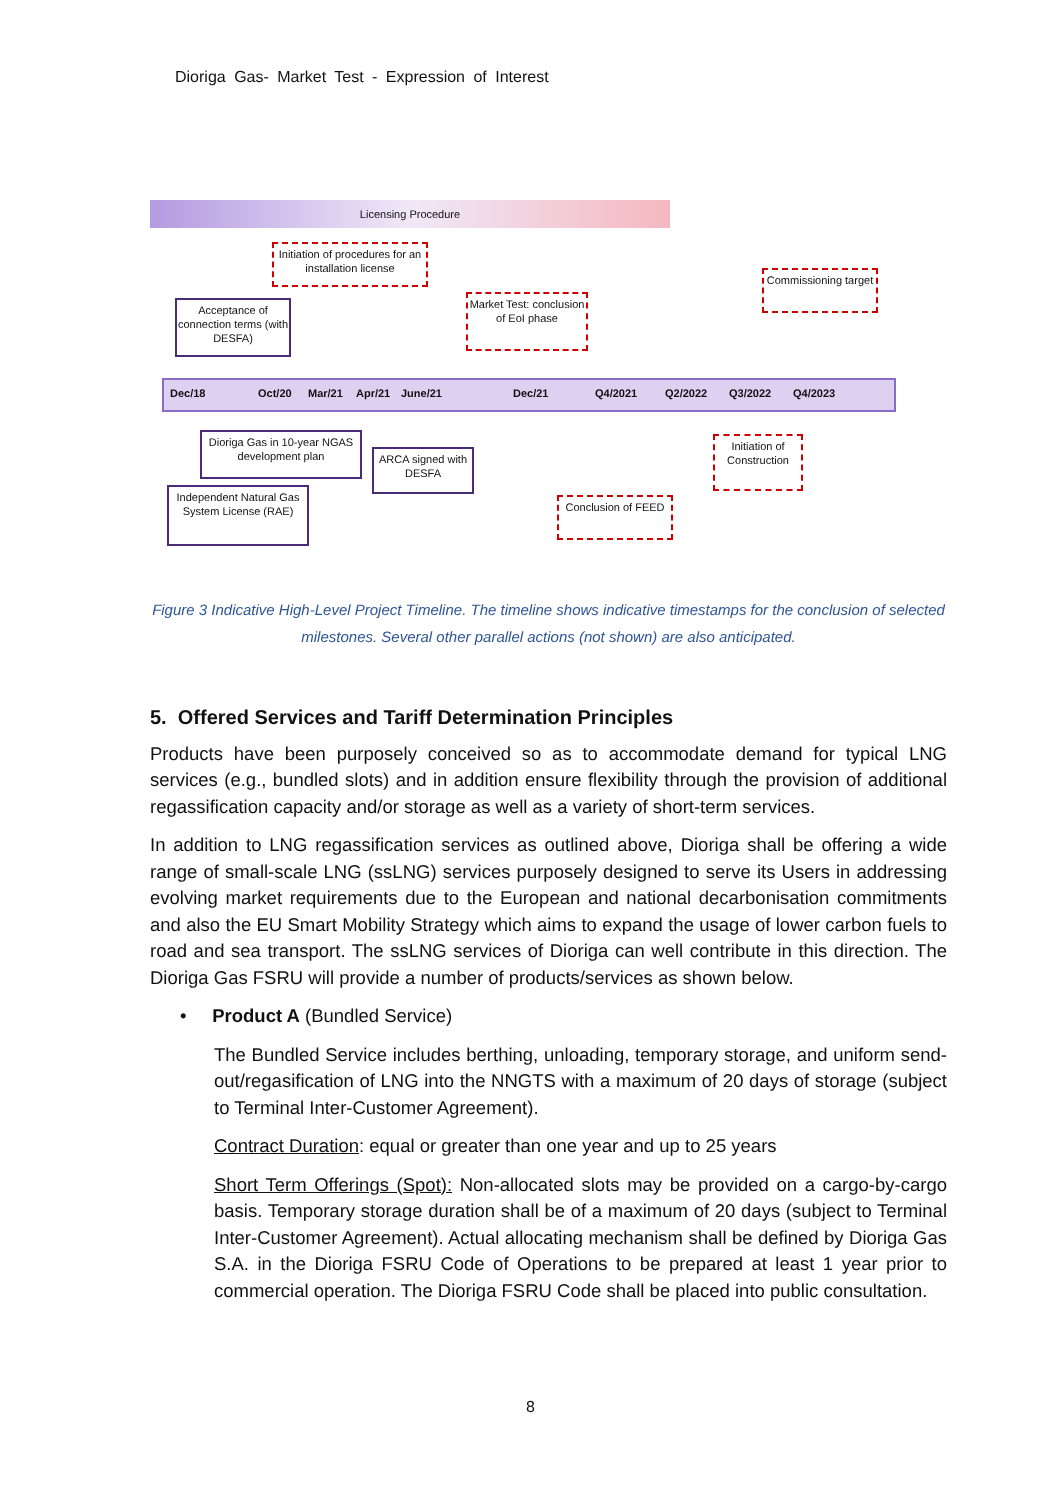Dioriga Gas- Market Test - Expression of Interest
Licensing Procedure
Dec/18 Oct/20 Mar/21 Apr/21 June/21 Dec/21 Q4/2021 Q2/2022 Q3/2022 Q4/2023
Initiation of procedures for an installation license
Acceptance of connection terms (with DESFA)
Market Test: conclusion of EoI phase
Commissioning target
Dioriga Gas in 10-year NGAS development plan
ARCA signed with DESFA
Initiation of Construction
Independent Natural Gas System License (RAE)
Conclusion of FEED
Figure 3 Indicative High-Level Project Timeline. The timeline shows indicative timestamps for the conclusion of selected milestones. Several other parallel actions (not shown) are also anticipated.
5. Offered Services and Tariff Determination Principles
Products have been purposely conceived so as to accommodate demand for typical LNG services (e.g., bundled slots) and in addition ensure flexibility through the provision of additional regassification capacity and/or storage as well as a variety of short-term services.
In addition to LNG regassification services as outlined above, Dioriga shall be offering a wide range of small-scale LNG (ssLNG) services purposely designed to serve its Users in addressing evolving market requirements due to the European and national decarbonisation commitments and also the EU Smart Mobility Strategy which aims to expand the usage of lower carbon fuels to road and sea transport. The ssLNG services of Dioriga can well contribute in this direction. The Dioriga Gas FSRU will provide a number of products/services as shown below.
• Product A (Bundled Service)
The Bundled Service includes berthing, unloading, temporary storage, and uniform send-out/regasification of LNG into the NNGTS with a maximum of 20 days of storage (subject to Terminal Inter-Customer Agreement).
Contract Duration: equal or greater than one year and up to 25 years
Short Term Offerings (Spot): Non-allocated slots may be provided on a cargo-by-cargo basis. Temporary storage duration shall be of a maximum of 20 days (subject to Terminal Inter-Customer Agreement). Actual allocating mechanism shall be defined by Dioriga Gas S.A. in the Dioriga FSRU Code of Operations to be prepared at least 1 year prior to commercial operation. The Dioriga FSRU Code shall be placed into public consultation.
8